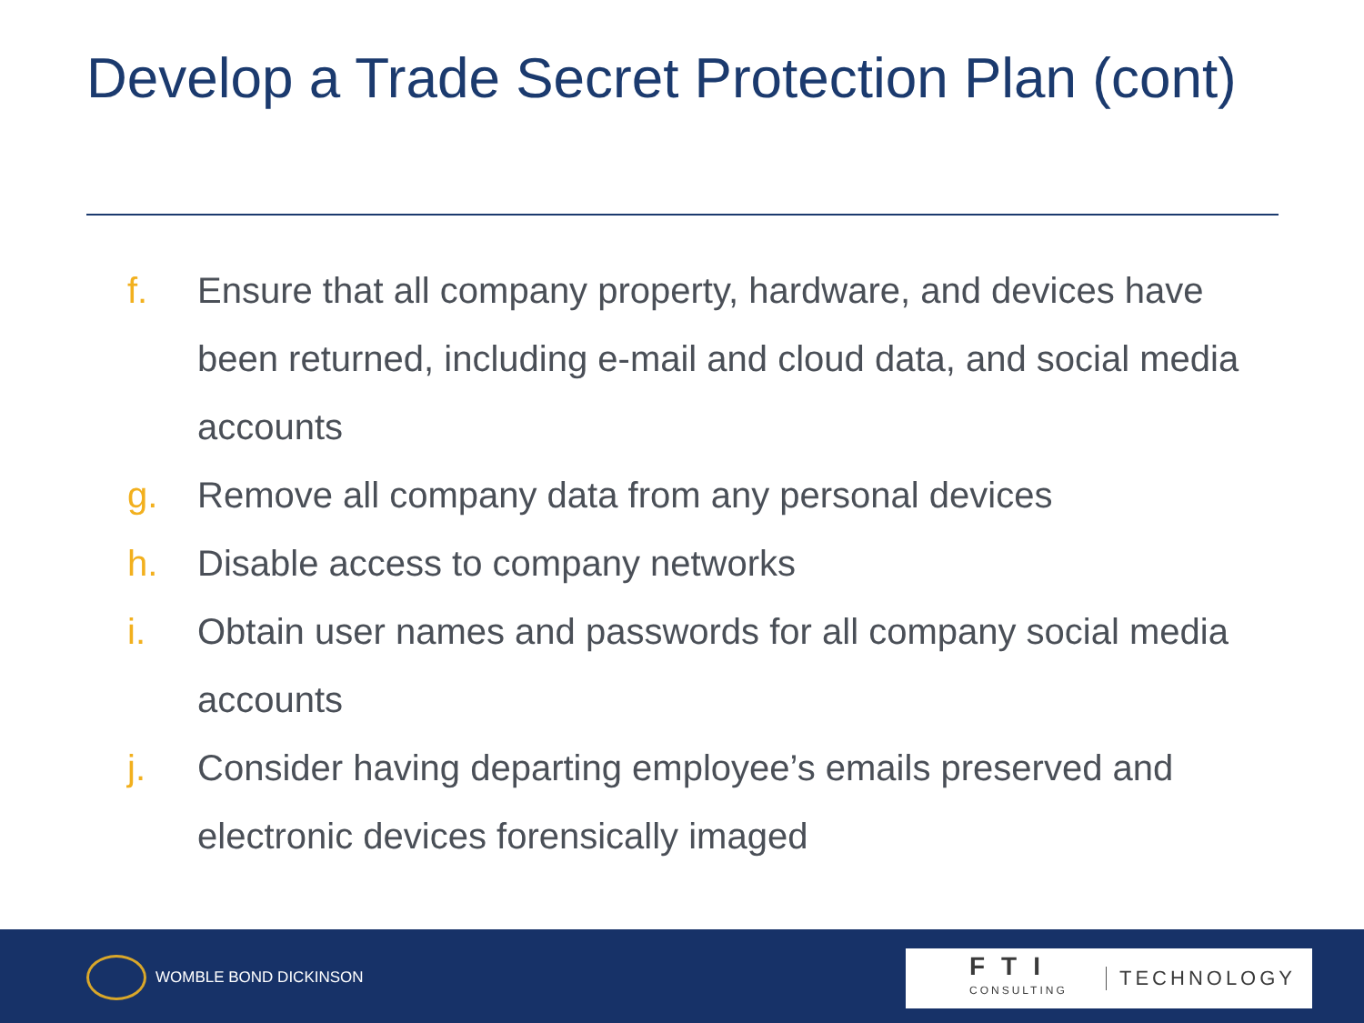Develop a Trade Secret Protection Plan (cont)
f. Ensure that all company property, hardware, and devices have been returned, including e-mail and cloud data, and social media accounts
g. Remove all company data from any personal devices
h. Disable access to company networks
i. Obtain user names and passwords for all company social media accounts
j. Consider having departing employee’s emails preserved and electronic devices forensically imaged
WOMBLE BOND DICKINSON
FTI
CONSULTING
TECHNOLOGY